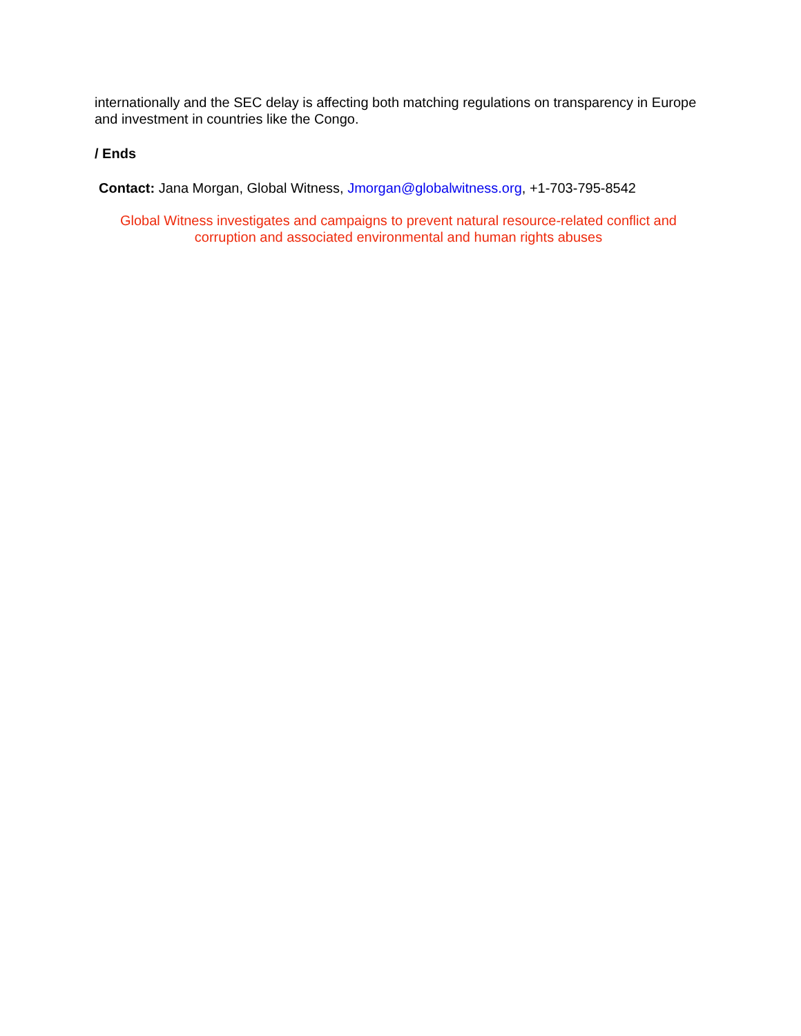internationally and the SEC delay is affecting both matching regulations on transparency in Europe and investment in countries like the Congo.
/ Ends
Contact: Jana Morgan, Global Witness, Jmorgan@globalwitness.org, +1-703-795-8542
Global Witness investigates and campaigns to prevent natural resource-related conflict and corruption and associated environmental and human rights abuses